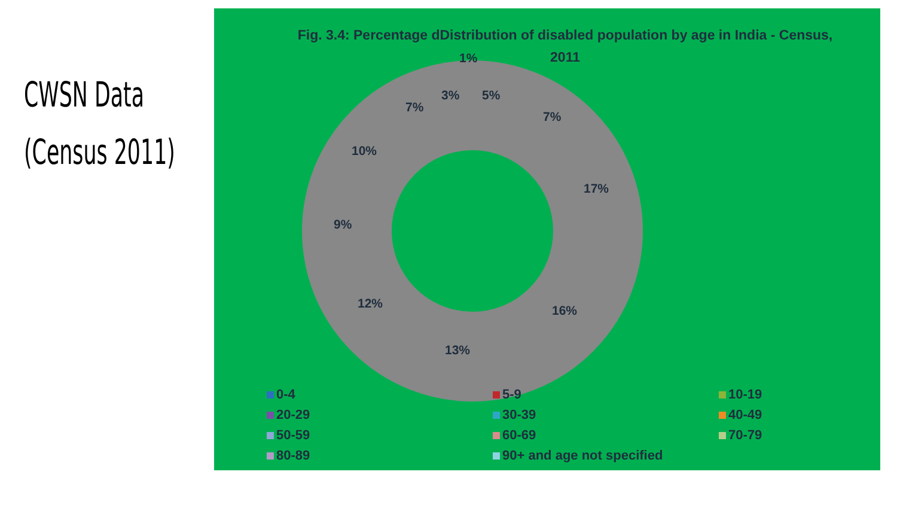CWSN Data
(Census 2011)
Fig. 3.4: Percentage dDistribution of disabled population by age in India - Census, 2011
5%
7%
17%
16%
13%
12%
9%
10%
7%
3%
1%
0-4
5-9
10-19
20-29
30-39
40-49
50-59
60-69
70-79
80-89
90+ and age not specified